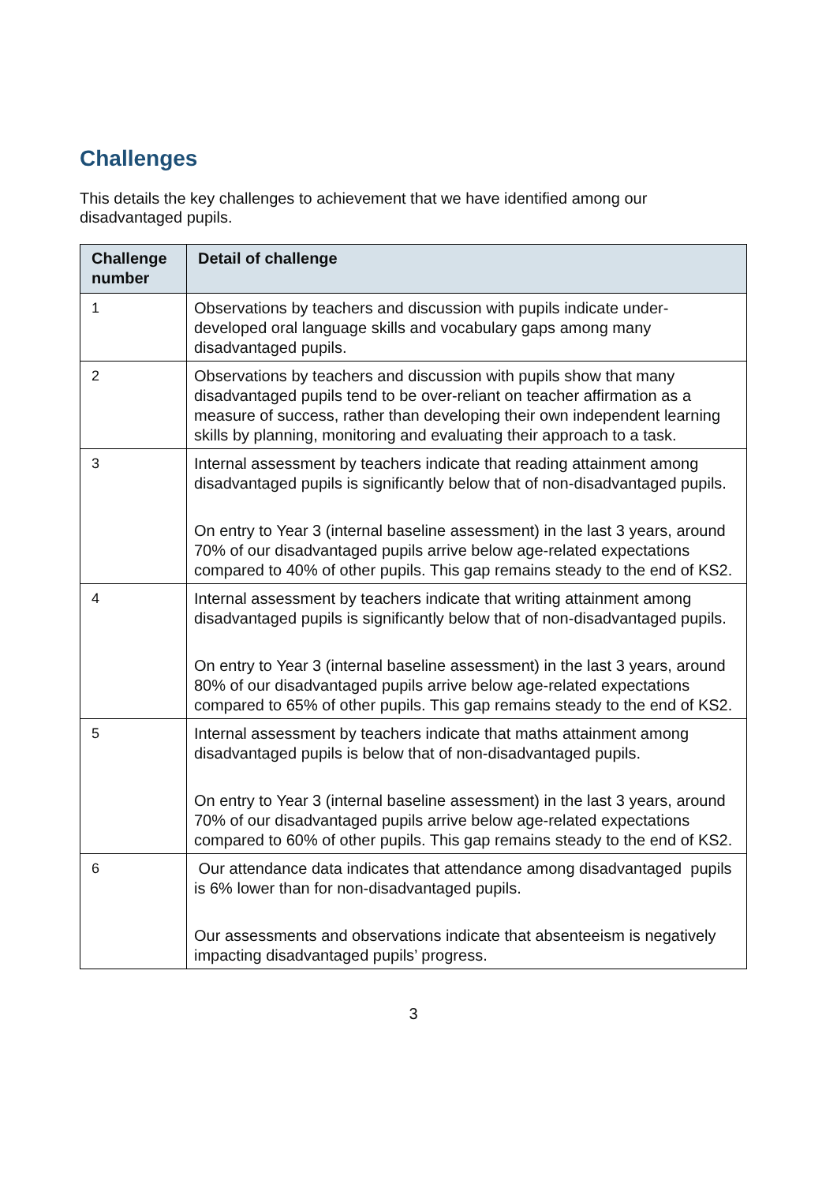Challenges
This details the key challenges to achievement that we have identified among our disadvantaged pupils.
| Challenge number | Detail of challenge |
| --- | --- |
| 1 | Observations by teachers and discussion with pupils indicate under-developed oral language skills and vocabulary gaps among many disadvantaged pupils. |
| 2 | Observations by teachers and discussion with pupils show that many disadvantaged pupils tend to be over-reliant on teacher affirmation as a measure of success, rather than developing their own independent learning skills by planning, monitoring and evaluating their approach to a task. |
| 3 | Internal assessment by teachers indicate that reading attainment among disadvantaged pupils is significantly below that of non-disadvantaged pupils. On entry to Year 3 (internal baseline assessment) in the last 3 years, around 70% of our disadvantaged pupils arrive below age-related expectations compared to 40% of other pupils. This gap remains steady to the end of KS2. |
| 4 | Internal assessment by teachers indicate that writing attainment among disadvantaged pupils is significantly below that of non-disadvantaged pupils. On entry to Year 3 (internal baseline assessment) in the last 3 years, around 80% of our disadvantaged pupils arrive below age-related expectations compared to 65% of other pupils. This gap remains steady to the end of KS2. |
| 5 | Internal assessment by teachers indicate that maths attainment among disadvantaged pupils is below that of non-disadvantaged pupils. On entry to Year 3 (internal baseline assessment) in the last 3 years, around 70% of our disadvantaged pupils arrive below age-related expectations compared to 60% of other pupils. This gap remains steady to the end of KS2. |
| 6 | Our attendance data indicates that attendance among disadvantaged pupils is 6% lower than for non-disadvantaged pupils. Our assessments and observations indicate that absenteeism is negatively impacting disadvantaged pupils’ progress. |
3